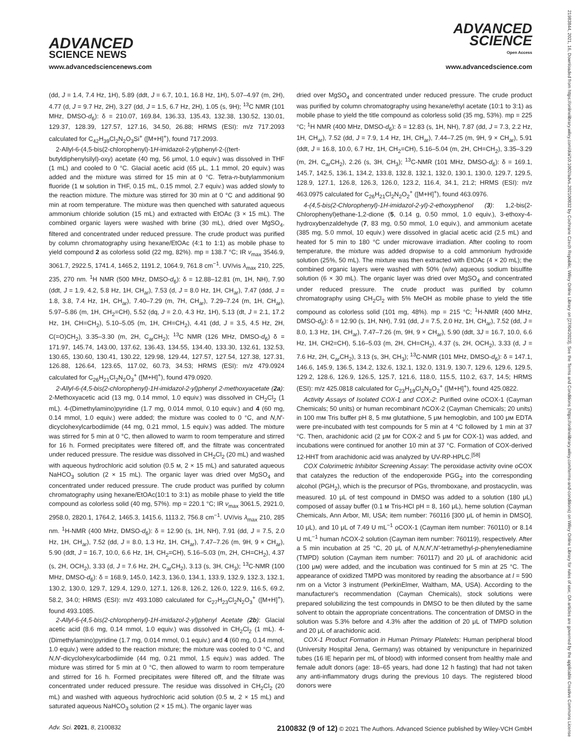21983844, 2021, 16, Downloaded from https://onlinelibrary.wiley.com/doi/10.1002/advs.202100832 by Cochrane Czech Republic, Wiley Online Library on [27/04/2023]. See the Terms and Conditions (https://onlinelibrary.wiley.com/terms-and-conditions) on Wiley Online Library for rules of use; OA articles are governed by the applicable Creative Commons License
ADVANCED
SCIENCE NEWS
ADVANCED
SCIENCE
Open Access
www.advancedsciencenews.com www.advancedscience.com
(dd, J = 1.4, 7.4 Hz, 1H), 5.89 (ddt, J = 6.7, 10.1, 16.8 Hz, 1H), 5.07–4.97 (m, 2H), 4.77 (d, J = 9.7 Hz, 2H), 3.27 (dd, J = 1.5, 6.7 Hz, 2H), 1.05 (s, 9H); <sup>13</sup>C NMR (101 MHz, DMSO-d<sub>6</sub>): δ = 210.07, 169.84, 136.33, 135.43, 132.38, 130.52, 130.01, 129.37, 128.39, 127.57, 127.16, 34.50, 26.88; HRMS (ESI): m/z 717.2093 calculated for C<sub>42</sub>H<sub>39</sub>Cl<sub>2</sub>N<sub>2</sub>O<sub>3</sub>Si<sup>+</sup> ([M+H]<sup>+</sup>), found 717.2093.
2-Allyl-6-(4,5-bis(2-chlorophenyl)-1H-imidazol-2-yl)phenyl-2-((tert-butyldiphenylsilyl)-oxy) acetate (40 mg, 56 μmol, 1.0 equiv.) was dissolved in THF (1 mL) and cooled to 0 °C. Glacial acetic acid (65 μL, 1.1 mmol, 20 equiv.) was added and the mixture was stirred for 15 min at 0 °C. Tetra-n-butylammonium fluoride (1 м solution in THF, 0.15 mL, 0.15 mmol, 2.7 equiv.) was added slowly to the reaction mixture. The mixture was stirred for 30 min at 0 °C and additional 90 min at room temperature. The mixture was then quenched with saturated aqueous ammonium chloride solution (15 mL) and extracted with EtOAc (3 × 15 mL). The combined organic layers were washed with brine (30 mL), dried over MgSO<sub>4</sub>, filtered and concentrated under reduced pressure. The crude product was purified by column chromatography using hexane/EtOAc (4:1 to 1:1) as mobile phase to yield compound 2 as colorless solid (22 mg, 82%). mp = 138.7 °C; IR ν<sub>max</sub> 3546.9, 3061.7, 2922.5, 1741.4, 1465.2, 1191.2, 1064.9, 761.8 cm<sup>−1</sup>. UV/vis λ<sub>max</sub> 210, 225, 235, 270 nm. <sup>1</sup>H NMR (500 MHz, DMSO-d<sub>6</sub>): δ = 12.88–12.81 (m, 1H, NH), 7.90 (ddt, J = 1.9, 4.2, 5.8 Hz, 1H, CH<sub>ar</sub>), 7.53 (d, J = 8.0 Hz, 1H, CH<sub>ar</sub>), 7.47 (ddd, J = 1.8, 3.8, 7.4 Hz, 1H, CH<sub>ar</sub>), 7.40–7.29 (m, 7H, CH<sub>ar</sub>), 7.29–7.24 (m, 1H, CH<sub>ar</sub>), 5.97–5.86 (m, 1H, CH<sub>2</sub>=CH), 5.52 (dq, J = 2.0, 4.3 Hz, 1H), 5.13 (dt, J = 2.1, 17.2 Hz, 1H, CH=CH<sub>2</sub>), 5.10–5.05 (m, 1H, CH=CH<sub>2</sub>), 4.41 (dd, J = 3.5, 4.5 Hz, 2H, C(=O)CH<sub>2</sub>), 3.35–3.30 (m, 2H, C<sub>ar</sub>CH<sub>2</sub>); <sup>13</sup>C NMR (126 MHz, DMSO-d<sub>6</sub>) δ = 171.97, 145.74, 143.00, 137.62, 136.43, 134.55, 134.40, 133.30, 132.61, 132.53, 130.65, 130.60, 130.41, 130.22, 129.98, 129.44, 127.57, 127.54, 127.38, 127.31, 126.88, 126.64, 123.65, 117.02, 60.73, 34.53; HRMS (ESI): m/z 479.0924 calculated for C<sub>26</sub>H<sub>21</sub>Cl<sub>2</sub>N<sub>2</sub>O<sub>3</sub><sup>+</sup> ([M+H]<sup>+</sup>), found 479.0920.
2-Allyl-6-(4,5-bis(2-chlorophenyl)-1H-imidazol-2-yl)phenyl 2-methoxyacetate (2a): 2-Methoxyacetic acid (13 mg, 0.14 mmol, 1.0 equiv.) was dissolved in CH<sub>2</sub>Cl<sub>2</sub> (1 mL). 4-(Dimethylamino)pyridine (1.7 mg, 0.014 mmol, 0.10 equiv.) and 4 (60 mg, 0.14 mmol, 1.0 equiv.) were added; the mixture was cooled to 0 °C, and N,N'-dicyclohexylcarbodiimide (44 mg, 0.21 mmol, 1.5 equiv.) was added. The mixture was stirred for 5 min at 0 °C, then allowed to warm to room temperature and stirred for 16 h. Formed precipitates were filtered off, and the filtrate was concentrated under reduced pressure. The residue was dissolved in CH<sub>2</sub>Cl<sub>2</sub> (20 mL) and washed with aqueous hydrochloric acid solution (0.5 м, 2 × 15 mL) and saturated aqueous NaHCO<sub>3</sub> solution (2 × 15 mL). The organic layer was dried over MgSO<sub>4</sub> and concentrated under reduced pressure. The crude product was purified by column chromatography using hexane/EtOAc(10:1 to 3:1) as mobile phase to yield the title compound as colorless solid (40 mg, 57%). mp = 220.1 °C; IR ν<sub>max</sub> 3061.5, 2921.0, 2958.0, 2820.1, 1764.2, 1465.3, 1415.6, 1113.2, 756.8 cm<sup>−1</sup>. UV/vis λ<sub>max</sub> 210, 285 nm. <sup>1</sup>H-NMR (400 MHz, DMSO-d<sub>6</sub>): δ = 12.90 (s, 1H, NH), 7.91 (dd, J = 7.5, 2.0 Hz, 1H, CH<sub>ar</sub>), 7.52 (dd, J = 8.0, 1.3 Hz, 1H, CH<sub>ar</sub>), 7.47–7.26 (m, 9H, 9 × CH<sub>ar</sub>), 5.90 (ddt, J = 16.7, 10.0, 6.6 Hz, 1H, CH<sub>2</sub>=CH), 5.16–5.03 (m, 2H, CH=CH<sub>2</sub>), 4.37 (s, 2H, OCH<sub>2</sub>), 3.33 (d, J = 7.6 Hz, 2H, C<sub>ar</sub>CH<sub>2</sub>), 3.13 (s, 3H, CH<sub>3</sub>); <sup>13</sup>C-NMR (100 MHz, DMSO-d<sub>6</sub>): δ = 168.9, 145.0, 142.3, 136.0, 134.1, 133.9, 132.9, 132.3, 132.1, 130.2, 130.0, 129.7, 129.4, 129.0, 127.1, 126.8, 126.2, 126.0, 122.9, 116.5, 69.2, 58.2, 34.0; HRMS (ESI): m/z 493.1080 calculated for C<sub>27</sub>H<sub>23</sub>Cl<sub>2</sub>N<sub>2</sub>O<sub>3</sub><sup>+</sup> ([M+H]<sup>+</sup>), found 493.1085.
2-Allyl-6-(4,5-bis(2-chlorophenyl)-1H-imidazol-2-yl)phenyl Acetate (2b): Glacial acetic acid (8.6 mg, 0.14 mmol, 1.0 equiv.) was dissolved in CH<sub>2</sub>Cl<sub>2</sub> (1 mL). 4-(Dimethylamino)pyridine (1.7 mg, 0.014 mmol, 0.1 equiv.) and 4 (60 mg, 0.14 mmol, 1.0 equiv.) were added to the reaction mixture; the mixture was cooled to 0 °C, and N,N'-dicyclohexylcarbodiimide (44 mg, 0.21 mmol, 1.5 equiv.) was added. The mixture was stirred for 5 min at 0 °C, then allowed to warm to room temperature and stirred for 16 h. Formed precipitates were filtered off, and the filtrate was concentrated under reduced pressure. The residue was dissolved in CH<sub>2</sub>Cl<sub>2</sub> (20 mL) and washed with aqueous hydrochloric acid solution (0.5 м, 2 × 15 mL) and saturated aqueous NaHCO<sub>3</sub> solution (2 × 15 mL). The organic layer was
dried over MgSO<sub>4</sub> and concentrated under reduced pressure. The crude product was purified by column chromatography using hexane/ethyl acetate (10:1 to 3:1) as mobile phase to yield the title compound as colorless solid (35 mg, 53%). mp = 225 °C; <sup>1</sup>H NMR (400 MHz, DMSO-d<sub>6</sub>): δ = 12.83 (s, 1H, NH), 7.87 (dd, J = 7.3, 2.2 Hz, 1H, CH<sub>ar</sub>), 7.52 (dd, J = 7.9, 1.4 Hz, 1H, CH<sub>ar</sub>), 7.44–7.25 (m, 9H, 9 × CH<sub>ar</sub>), 5.91 (ddt, J = 16.8, 10.0, 6.7 Hz, 1H, CH<sub>2</sub>=CH), 5.16–5.04 (m, 2H, CH=CH<sub>2</sub>), 3.35–3.29 (m, 2H, C<sub>ar</sub>CH<sub>2</sub>), 2.26 (s, 3H, CH<sub>3</sub>); <sup>13</sup>C-NMR (101 MHz, DMSO-d<sub>6</sub>): δ = 169.1, 145.7, 142.5, 136.1, 134.2, 133.8, 132.8, 132.1, 132.0, 130.1, 130.0, 129.7, 129.5, 128.9, 127.1, 126.8, 126.3, 126.0, 123.2, 116.4, 34.1, 21.2; HRMS (ESI): m/z 463.0975 calculated for C<sub>26</sub>H<sub>21</sub>Cl<sub>2</sub>N<sub>2</sub>O<sub>2</sub><sup>+</sup> ([M+H]<sup>+</sup>), found 463.0976.
4-(4,5-bis(2-Chlorophenyl)-1H-imidazol-2-yl)-2-ethoxyphenol (3): 1,2-bis(2-Chlorophenyl)ethane-1,2-dione (5, 0.14 g, 0.50 mmol, 1.0 equiv.), 3-ethoxy-4-hydroxybenzaldehyde (7, 83 mg, 0.50 mmol, 1.0 equiv.), and ammonium acetate (385 mg, 5.0 mmol, 10 equiv.) were dissolved in glacial acetic acid (2.5 mL) and heated for 5 min to 180 °C under microwave irradiation. After cooling to room temperature, the mixture was added dropwise to a cold ammonium hydroxide solution (25%, 50 mL). The mixture was then extracted with EtOAc (4 × 20 mL); the combined organic layers were washed with 50% (w/w) aqueous sodium bisulfite solution (6 × 30 mL). The organic layer was dried over MgSO<sub>4</sub> and concentrated under reduced pressure. The crude product was purified by column chromatography using CH<sub>2</sub>Cl<sub>2</sub> with 5% MeOH as mobile phase to yield the title compound as colorless solid (101 mg, 48%). mp = 215 °C; <sup>1</sup>H-NMR (400 MHz, DMSO-d<sub>6</sub>): δ = 12.90 (s, 1H, NH), 7.91 (dd, J = 7.5, 2.0 Hz, 1H, CH<sub>ar</sub>), 7.52 (dd, J = 8.0, 1.3 Hz, 1H, CH<sub>ar</sub>), 7.47–7.26 (m, 9H, 9 × CH<sub>ar</sub>), 5.90 (ddt, 3J = 16.7, 10.0, 6.6 Hz, 1H, CH2=CH), 5.16–5.03 (m, 2H, CH=CH<sub>2</sub>), 4.37 (s, 2H, OCH<sub>2</sub>), 3.33 (d, J = 7.6 Hz, 2H, C<sub>ar</sub>CH<sub>2</sub>), 3.13 (s, 3H, CH<sub>3</sub>); <sup>13</sup>C-NMR (101 MHz, DMSO-d<sub>6</sub>): δ = 147.1, 146.6, 145.9, 136.5, 134.2, 132.6, 132.1, 132.0, 131.9, 130.7, 129.6, 129.6, 129.5, 129.2, 128.6, 126.9, 126.5, 125.7, 121.6, 118.0, 115.5, 110.2, 63.7, 14.5; HRMS (ESI): m/z 425.0818 calculated for C<sub>23</sub>H<sub>19</sub>Cl<sub>2</sub>N<sub>2</sub>O<sub>2</sub><sup>+</sup> ([M+H]<sup>+</sup>), found 425.0822.
Activity Assays of Isolated COX-1 and COX-2: Purified ovine o COX-1 (Cayman Chemicals; 50 units) or human recombinant h COX-2 (Cayman Chemicals; 20 units) in 100 mм Tris buffer pH 8, 5 mм glutathione, 5 μм hemoglobin, and 100 μм EDTA were pre-incubated with test compounds for 5 min at 4 °C followed by 1 min at 37 °C. Then, arachidonic acid (2 μм for COX-2 and 5 μм for COX-1) was added, and incubations were continued for another 10 min at 37 °C. Formation of COX-derived 12-HHT from arachidonic acid was analyzed by UV-RP-HPLC.<sup>[58]</sup>
COX Colorimetric Inhibitor Screening Assay: The peroxidase activity ovine o COX that catalyzes the reduction of the endoperoxide PGG<sub>2</sub> into the corresponding alcohol (PGH<sub>2</sub>), which is the precursor of PGs, thromboxane, and prostacyclin, was measured. 10 μL of test compound in DMSO was added to a solution (180 μL) composed of assay buffer (0.1 м Tris-HCl pH = 8, 160 μL), heme solution (Cayman Chemicals, Ann Arbor, MI, USA; item number: 760116 [300 μL of hemin in DMSO], 10 μL), and 10 μL of 7.49 U mL<sup>−1</sup> o COX-1 (Cayman item number: 760110) or 8.14 U mL<sup>−1</sup> human h COX-2 solution (Cayman item number: 760119), respectively. After a 5 min incubation at 25 °C, 20 μL of N,N,N',N'-tetramethyl-p-phenylenediamine (TMPD) solution (Cayman item number: 760117) and 20 μL of arachidonic acid (100 μм) were added, and the incubation was continued for 5 min at 25 °C. The appearance of oxidized TMPD was monitored by reading the absorbance at l = 590 nm on a Victor 3 instrument (PerkinElmer, Waltham, MA, USA). According to the manufacturer's recommendation (Cayman Chemicals), stock solutions were prepared solubilizing the test compounds in DMSO to be then diluted by the same solvent to obtain the appropriate concentrations. The concentration of DMSO in the solution was 5.3% before and 4.3% after the addition of 20 μL of TMPD solution and 20 μL of arachidonic acid.
COX-1 Product Formation in Human Primary Platelets: Human peripheral blood (University Hospital Jena, Germany) was obtained by venipuncture in heparinized tubes (16 IE heparin per mL of blood) with informed consent from healthy male and female adult donors (age: 18–65 years, had done 12 h fasting) that had not taken any anti-inflammatory drugs during the previous 10 days. The registered blood donors were
Adv. Sci. 2021, 8, 2100832 2100832 (9 of 12) © 2021 The Authors. Advanced Science published by Wiley-VCH GmbH